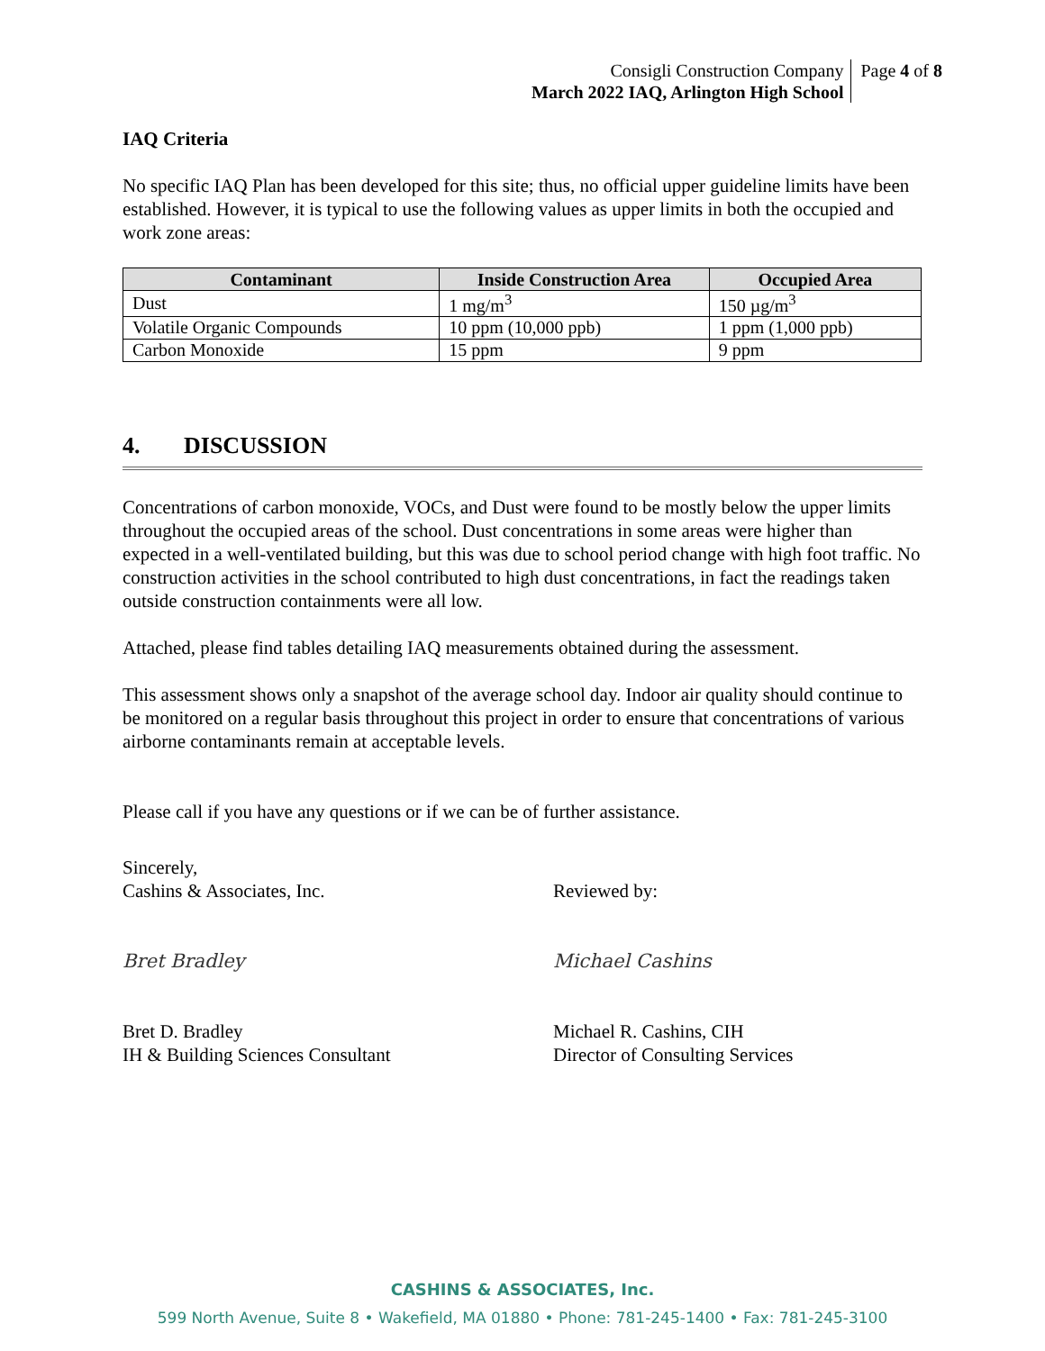Consigli Construction Company
March 2022 IAQ, Arlington High School
Page 4 of 8
IAQ Criteria
No specific IAQ Plan has been developed for this site; thus, no official upper guideline limits have been established. However, it is typical to use the following values as upper limits in both the occupied and work zone areas:
| Contaminant | Inside Construction Area | Occupied Area |
| --- | --- | --- |
| Dust | 1 mg/m<sup>3</sup> | 150 µg/m<sup>3</sup> |
| Volatile Organic Compounds | 10 ppm (10,000 ppb) | 1 ppm (1,000 ppb) |
| Carbon Monoxide | 15 ppm | 9 ppm |
4. DISCUSSION
Concentrations of carbon monoxide, VOCs, and Dust were found to be mostly below the upper limits throughout the occupied areas of the school. Dust concentrations in some areas were higher than expected in a well-ventilated building, but this was due to school period change with high foot traffic. No construction activities in the school contributed to high dust concentrations, in fact the readings taken outside construction containments were all low.
Attached, please find tables detailing IAQ measurements obtained during the assessment.
This assessment shows only a snapshot of the average school day. Indoor air quality should continue to be monitored on a regular basis throughout this project in order to ensure that concentrations of various airborne contaminants remain at acceptable levels.
Please call if you have any questions or if we can be of further assistance.
Sincerely,
Cashins & Associates, Inc.
Bret Bradley
Bret D. Bradley
IH & Building Sciences Consultant
Reviewed by:
Michael Cashins
Michael R. Cashins, CIH
Director of Consulting Services
CASHINS & ASSOCIATES, Inc.
599 North Avenue, Suite 8 • Wakefield, MA 01880 • Phone: 781-245-1400 • Fax: 781-245-3100